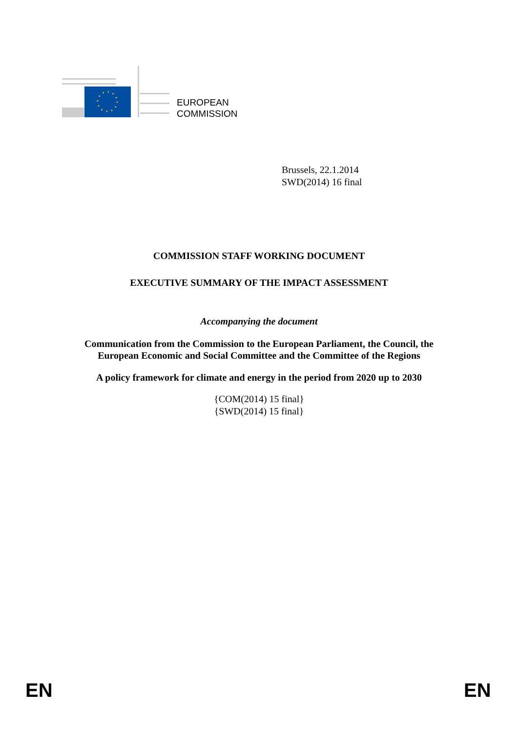EUROPEAN
COMMISSION
Brussels, 22.1.2014
SWD(2014) 16 final
COMMISSION STAFF WORKING DOCUMENT
EXECUTIVE SUMMARY OF THE IMPACT ASSESSMENT
Accompanying the document
Communication from the Commission to the European Parliament, the Council, the
European Economic and Social Committee and the Committee of the Regions
A policy framework for climate and energy in the period from 2020 up to 2030
{COM(2014) 15 final}
{SWD(2014) 15 final}
EN EN